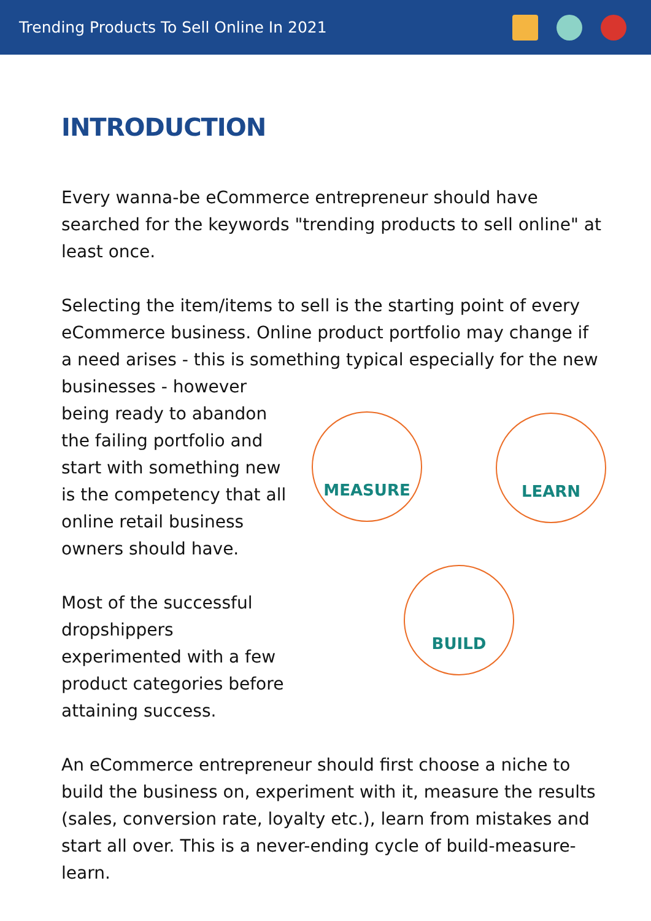Trending Products To Sell Online In 2021
INTRODUCTION
Every wanna-be eCommerce entrepreneur should have searched for the keywords "trending products to sell online" at least once.
Selecting the item/items to sell is the starting point of every eCommerce business. Online product portfolio may change if a need arises - this is something typical especially for the new
businesses - however being ready to abandon the failing portfolio and start with something new is the competency that all online retail business owners should have.
Most of the successful dropshippers experimented with a few product categories before attaining success.
MEASURE LEARN
BUILD
An eCommerce entrepreneur should first choose a niche to build the business on, experiment with it, measure the results (sales, conversion rate, loyalty etc.), learn from mistakes and start all over. This is a never-ending cycle of build-measure-learn.